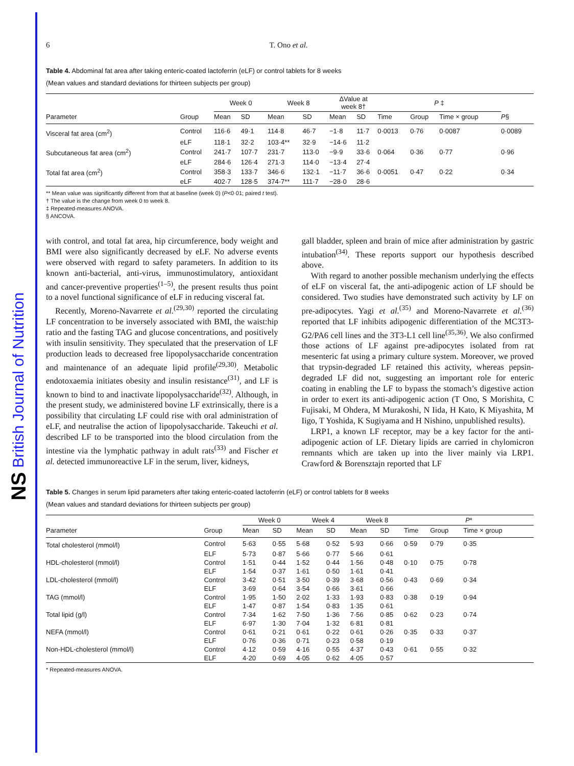NS British Journal of Nutrition
6 T. Ono et al.
Table 4. Abdominal fat area after taking enteric-coated lactoferrin (eLF) or control tablets for 8 weeks
(Mean values and standard deviations for thirteen subjects per group)
| | | Week 0 | | Week 8 | | ΔValue at week 8† | | P ‡ | | | |
| --- | --- | --- | --- | --- | --- | --- | --- | --- | --- | --- | --- |
| Parameter | Group | Mean | SD | Mean | SD | Mean | SD | Time | Group | Time × group | P § |
| Visceral fat area (cm<sup>2</sup>) | Control | 116·6 | 49·1 | 114·8 | 46·7 | −1·8 | 11·7 | 0·0013 | 0·76 | 0·0087 | 0·0089 |
| | eLF | 118·1 | 32·2 | 103·4** | 32·9 | −14·6 | 11·2 | | | | |
| Subcutaneous fat area (cm<sup>2</sup>) | Control | 241·7 | 107·7 | 231·7 | 113·0 | −9·9 | 33·6 | 0·064 | 0·36 | 0·77 | 0·96 |
| | eLF | 284·6 | 126·4 | 271·3 | 114·0 | −13·4 | 27·4 | | | | |
| Total fat area (cm<sup>2</sup>) | Control | 358·3 | 133·7 | 346·6 | 132·1 | −11·7 | 36·6 | 0·0051 | 0·47 | 0·22 | 0·34 |
| | eLF | 402·7 | 128·5 | 374·7** | 111·7 | −28·0 | 28·6 | | | | |
** Mean value was significantly different from that at baseline (week 0) (P<0·01; paired t test).
† The value is the change from week 0 to week 8.
‡ Repeated-measures ANOVA.
§ ANCOVA.
with control, and total fat area, hip circumference, body weight and BMI were also significantly decreased by eLF. No adverse events were observed with regard to safety parameters. In addition to its known anti-bacterial, anti-virus, immunostimulatory, antioxidant and cancer-preventive properties<sup>(1–5)</sup>, the present results thus point to a novel functional significance of eLF in reducing visceral fat.
Recently, Moreno-Navarrete et al.<sup>(29,30)</sup> reported the circulating LF concentration to be inversely associated with BMI, the waist:hip ratio and the fasting TAG and glucose concentrations, and positively with insulin sensitivity. They speculated that the preservation of LF production leads to decreased free lipopolysaccharide concentration and maintenance of an adequate lipid profile<sup>(29,30)</sup>. Metabolic endotoxaemia initiates obesity and insulin resistance<sup>(31)</sup>, and LF is known to bind to and inactivate lipopolysaccharide<sup>(32)</sup>. Although, in the present study, we administered bovine LF extrinsically, there is a possibility that circulating LF could rise with oral administration of eLF, and neutralise the action of lipopolysaccharide. Takeuchi et al. described LF to be transported into the blood circulation from the intestine via the lymphatic pathway in adult rats<sup>(33)</sup> and Fischer et al. detected immunoreactive LF in the serum, liver, kidneys,
gall bladder, spleen and brain of mice after administration by gastric intubation<sup>(34)</sup>. These reports support our hypothesis described above.
With regard to another possible mechanism underlying the effects of eLF on visceral fat, the anti-adipogenic action of LF should be considered. Two studies have demonstrated such activity by LF on pre-adipocytes. Yagi et al.<sup>(35)</sup> and Moreno-Navarrete et al.<sup>(36)</sup> reported that LF inhibits adipogenic differentiation of the MC3T3-G2/PA6 cell lines and the 3T3-L1 cell line<sup>(35,36)</sup>. We also confirmed those actions of LF against pre-adipocytes isolated from rat mesenteric fat using a primary culture system. Moreover, we proved that trypsin-degraded LF retained this activity, whereas pepsin-degraded LF did not, suggesting an important role for enteric coating in enabling the LF to bypass the stomach’s digestive action in order to exert its anti-adipogenic action (T Ono, S Morishita, C Fujisaki, M Ohdera, M Murakoshi, N Iida, H Kato, K Miyashita, M Iigo, T Yoshida, K Sugiyama and H Nishino, unpublished results).
LRP1, a known LF receptor, may be a key factor for the anti-adipogenic action of LF. Dietary lipids are carried in chylomicron remnants which are taken up into the liver mainly via LRP1. Crawford & Borensztajn reported that LF
Table 5. Changes in serum lipid parameters after taking enteric-coated lactoferrin (eLF) or control tablets for 8 weeks
(Mean values and standard deviations for thirteen subjects per group)
| | | Week 0 | | Week 4 | | Week 8 | | P * | | |
| --- | --- | --- | --- | --- | --- | --- | --- | --- | --- | --- |
| Parameter | Group | Mean | SD | Mean | SD | Mean | SD | Time | Group | Time × group |
| Total cholesterol (mmol/l) | Control | 5·63 | 0·55 | 5·68 | 0·52 | 5·93 | 0·66 | 0·59 | 0·79 | 0·35 |
| | ELF | 5·73 | 0·87 | 5·66 | 0·77 | 5·66 | 0·61 | | | |
| HDL-cholesterol (mmol/l) | Control | 1·51 | 0·44 | 1·52 | 0·44 | 1·56 | 0·48 | 0·10 | 0·75 | 0·78 |
| | ELF | 1·54 | 0·37 | 1·61 | 0·50 | 1·61 | 0·41 | | | |
| LDL-cholesterol (mmol/l) | Control | 3·42 | 0·51 | 3·50 | 0·39 | 3·68 | 0·56 | 0·43 | 0·69 | 0·34 |
| | ELF | 3·69 | 0·64 | 3·54 | 0·66 | 3·61 | 0·66 | | | |
| TAG (mmol/l) | Control | 1·95 | 1·50 | 2·02 | 1·33 | 1·93 | 0·83 | 0·38 | 0·19 | 0·94 |
| | ELF | 1·47 | 0·87 | 1·54 | 0·83 | 1·35 | 0·61 | | | |
| Total lipid (g/l) | Control | 7·34 | 1·62 | 7·50 | 1·36 | 7·56 | 0·85 | 0·62 | 0·23 | 0·74 |
| | ELF | 6·97 | 1·30 | 7·04 | 1·32 | 6·81 | 0·81 | | | |
| NEFA (mmol/l) | Control | 0·61 | 0·21 | 0·61 | 0·22 | 0·61 | 0·26 | 0·35 | 0·33 | 0·37 |
| | ELF | 0·76 | 0·36 | 0·71 | 0·23 | 0·58 | 0·19 | | | |
| Non-HDL-cholesterol (mmol/l) | Control | 4·12 | 0·59 | 4·16 | 0·55 | 4·37 | 0·43 | 0·61 | 0·55 | 0·32 |
| | ELF | 4·20 | 0·69 | 4·05 | 0·62 | 4·05 | 0·57 | | | |
* Repeated-measures ANOVA.